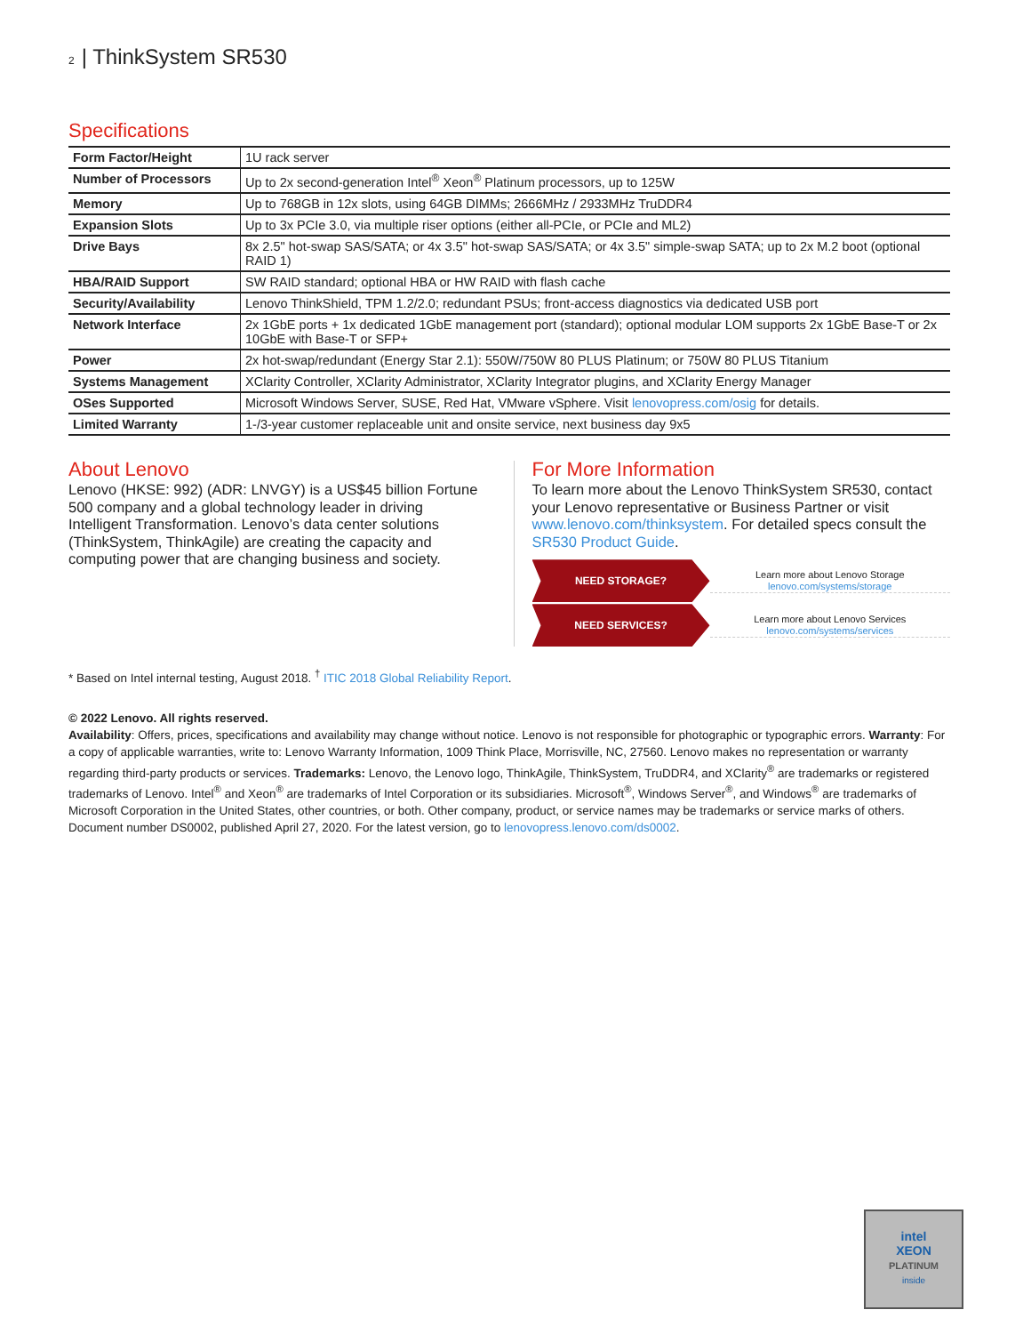2 | ThinkSystem SR530
Specifications
| Form Factor/Height | 1U rack server |
| Number of Processors | Up to 2x second-generation Intel<sup>®</sup> Xeon<sup>®</sup> Platinum processors, up to 125W |
| Memory | Up to 768GB in 12x slots, using 64GB DIMMs; 2666MHz / 2933MHz TruDDR4 |
| Expansion Slots | Up to 3x PCIe 3.0, via multiple riser options (either all-PCIe, or PCIe and ML2) |
| Drive Bays | 8x 2.5" hot-swap SAS/SATA; or 4x 3.5" hot-swap SAS/SATA; or 4x 3.5" simple-swap SATA; up to 2x M.2 boot (optional RAID 1) |
| HBA/RAID Support | SW RAID standard; optional HBA or HW RAID with flash cache |
| Security/Availability | Lenovo ThinkShield, TPM 1.2/2.0; redundant PSUs; front-access diagnostics via dedicated USB port |
| Network Interface | 2x 1GbE ports + 1x dedicated 1GbE management port (standard); optional modular LOM supports 2x 1GbE Base-T or 2x 10GbE with Base-T or SFP+ |
| Power | 2x hot-swap/redundant (Energy Star 2.1): 550W/750W 80 PLUS Platinum; or 750W 80 PLUS Titanium |
| Systems Management | XClarity Controller, XClarity Administrator, XClarity Integrator plugins, and XClarity Energy Manager |
| OSes Supported | Microsoft Windows Server, SUSE, Red Hat, VMware vSphere. Visit lenovopress.com/osig for details. |
| Limited Warranty | 1-/3-year customer replaceable unit and onsite service, next business day 9x5 |
About Lenovo
Lenovo (HKSE: 992) (ADR: LNVGY) is a US$45 billion Fortune 500 company and a global technology leader in driving Intelligent Transformation. Lenovo’s data center solutions (ThinkSystem, ThinkAgile) are creating the capacity and computing power that are changing business and society.
For More Information
To learn more about the Lenovo ThinkSystem SR530, contact your Lenovo representative or Business Partner or visit www.lenovo.com/thinksystem. For detailed specs consult the SR530 Product Guide.
NEED STORAGE?
Learn more about Lenovo Storage
lenovo.com/systems/storage
NEED SERVICES?
Learn more about Lenovo Services
lenovo.com/systems/services
* Based on Intel internal testing, August 2018. <sup>†</sup> ITIC 2018 Global Reliability Report.
© 2022 Lenovo. All rights reserved.
Availability: Offers, prices, specifications and availability may change without notice. Lenovo is not responsible for photographic or typographic errors. Warranty: For a copy of applicable warranties, write to: Lenovo Warranty Information, 1009 Think Place, Morrisville, NC, 27560. Lenovo makes no representation or warranty regarding third-party products or services. Trademarks: Lenovo, the Lenovo logo, ThinkAgile, ThinkSystem, TruDDR4, and XClarity<sup>®</sup> are trademarks or registered trademarks of Lenovo. Intel<sup>®</sup> and Xeon<sup>®</sup> are trademarks of Intel Corporation or its subsidiaries. Microsoft<sup>®</sup>, Windows Server<sup>®</sup>, and Windows<sup>®</sup> are trademarks of Microsoft Corporation in the United States, other countries, or both. Other company, product, or service names may be trademarks or service marks of others. Document number DS0002, published April 27, 2020. For the latest version, go to lenovopress.lenovo.com/ds0002.
intel
XEON
PLATINUM
inside